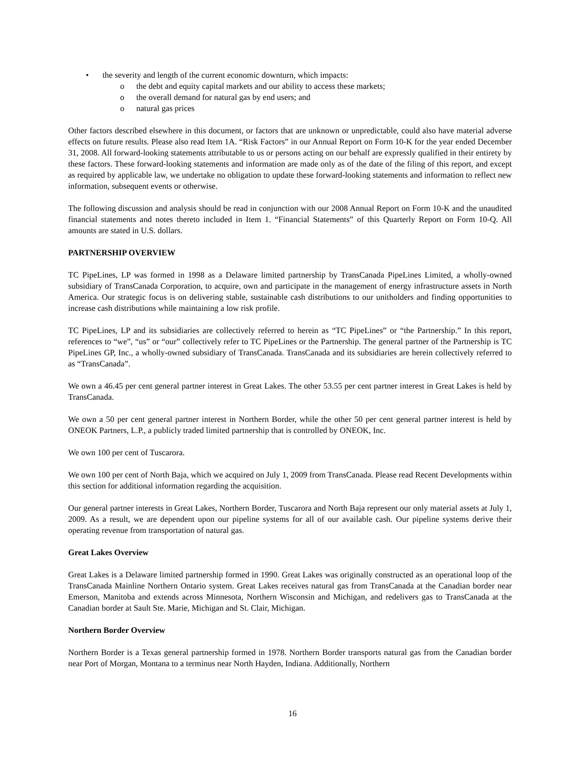• the severity and length of the current economic downturn, which impacts:
o the debt and equity capital markets and our ability to access these markets;
o the overall demand for natural gas by end users; and
o natural gas prices
Other factors described elsewhere in this document, or factors that are unknown or unpredictable, could also have material adverse effects on future results. Please also read Item 1A. “Risk Factors” in our Annual Report on Form 10-K for the year ended December 31, 2008. All forward-looking statements attributable to us or persons acting on our behalf are expressly qualified in their entirety by these factors. These forward-looking statements and information are made only as of the date of the filing of this report, and except as required by applicable law, we undertake no obligation to update these forward-looking statements and information to reflect new information, subsequent events or otherwise.
The following discussion and analysis should be read in conjunction with our 2008 Annual Report on Form 10-K and the unaudited financial statements and notes thereto included in Item 1. “Financial Statements” of this Quarterly Report on Form 10-Q. All amounts are stated in U.S. dollars.
PARTNERSHIP OVERVIEW
TC PipeLines, LP was formed in 1998 as a Delaware limited partnership by TransCanada PipeLines Limited, a wholly-owned subsidiary of TransCanada Corporation, to acquire, own and participate in the management of energy infrastructure assets in North America. Our strategic focus is on delivering stable, sustainable cash distributions to our unitholders and finding opportunities to increase cash distributions while maintaining a low risk profile.
TC PipeLines, LP and its subsidiaries are collectively referred to herein as “TC PipeLines” or “the Partnership.” In this report, references to “we”, “us” or “our” collectively refer to TC PipeLines or the Partnership. The general partner of the Partnership is TC PipeLines GP, Inc., a wholly-owned subsidiary of TransCanada. TransCanada and its subsidiaries are herein collectively referred to as “TransCanada”.
We own a 46.45 per cent general partner interest in Great Lakes. The other 53.55 per cent partner interest in Great Lakes is held by TransCanada.
We own a 50 per cent general partner interest in Northern Border, while the other 50 per cent general partner interest is held by ONEOK Partners, L.P., a publicly traded limited partnership that is controlled by ONEOK, Inc.
We own 100 per cent of Tuscarora.
We own 100 per cent of North Baja, which we acquired on July 1, 2009 from TransCanada. Please read Recent Developments within this section for additional information regarding the acquisition.
Our general partner interests in Great Lakes, Northern Border, Tuscarora and North Baja represent our only material assets at July 1, 2009. As a result, we are dependent upon our pipeline systems for all of our available cash. Our pipeline systems derive their operating revenue from transportation of natural gas.
Great Lakes Overview
Great Lakes is a Delaware limited partnership formed in 1990. Great Lakes was originally constructed as an operational loop of the TransCanada Mainline Northern Ontario system. Great Lakes receives natural gas from TransCanada at the Canadian border near Emerson, Manitoba and extends across Minnesota, Northern Wisconsin and Michigan, and redelivers gas to TransCanada at the Canadian border at Sault Ste. Marie, Michigan and St. Clair, Michigan.
Northern Border Overview
Northern Border is a Texas general partnership formed in 1978. Northern Border transports natural gas from the Canadian border near Port of Morgan, Montana to a terminus near North Hayden, Indiana. Additionally, Northern
16